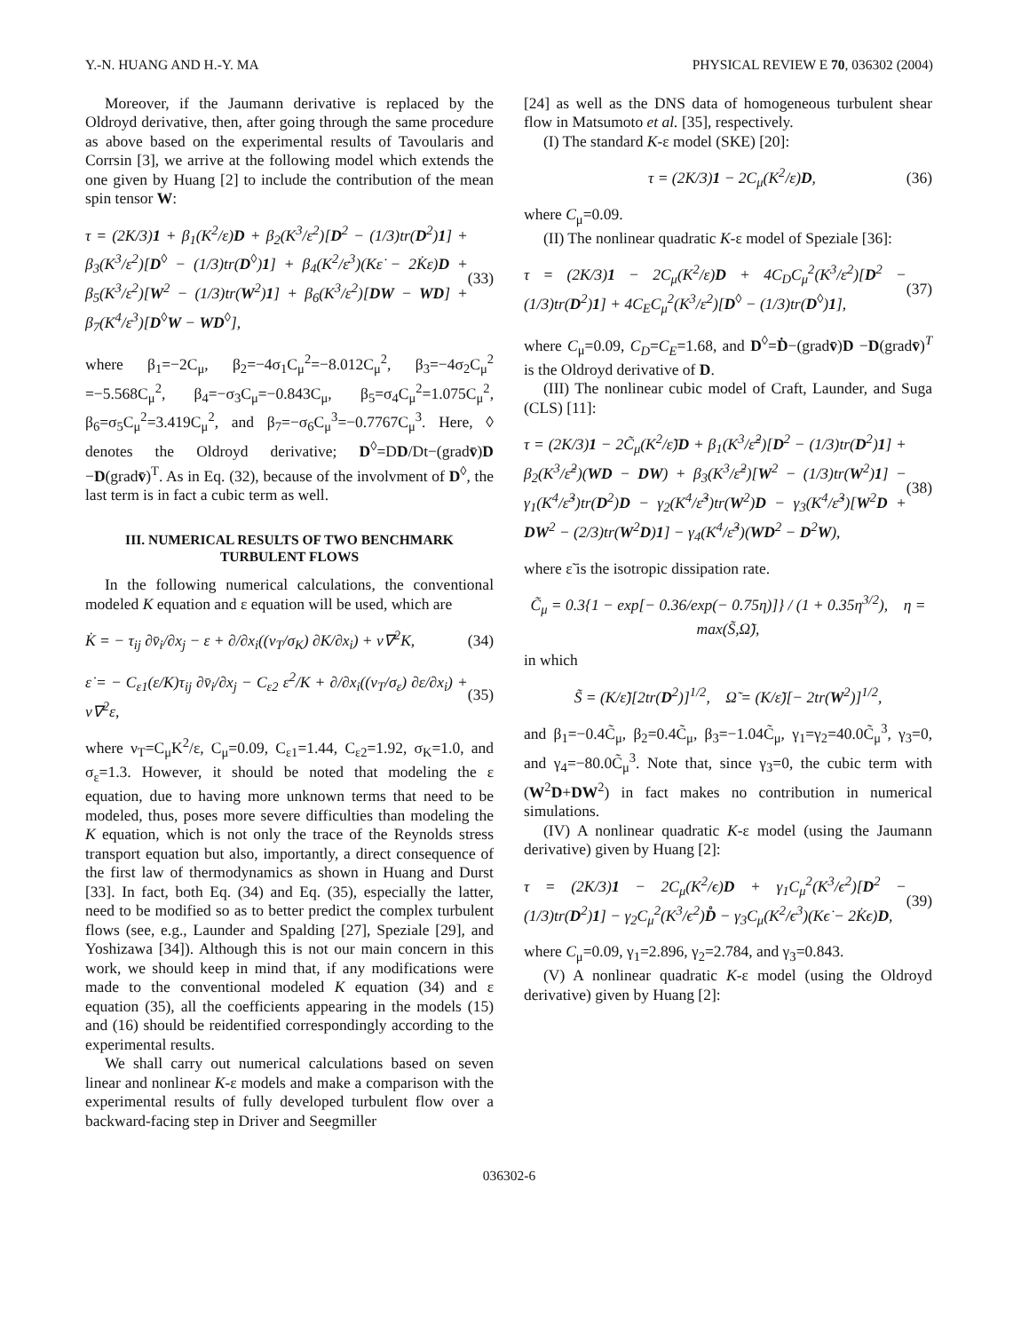Y.-N. HUANG AND H.-Y. MA PHYSICAL REVIEW E 70, 036302 (2004)
Moreover, if the Jaumann derivative is replaced by the Oldroyd derivative, then, after going through the same procedure as above based on the experimental results of Tavoularis and Corrsin [3], we arrive at the following model which extends the one given by Huang [2] to include the contribution of the mean spin tensor W:
τ = (2K/3)1 + β<sub>1</sub>(K<sup>2</sup>/ε)D + β<sub>2</sub>(K<sup>3</sup>/ε<sup>2</sup>)[D<sup>2</sup> − (1/3)tr(D<sup>2</sup>)1] + β<sub>3</sub>(K<sup>3</sup>/ε<sup>2</sup>)[D<sup>◊</sup> − (1/3)tr(D<sup>◊</sup>)1] + β<sub>4</sub>(K<sup>2</sup>/ε<sup>3</sup>)(Kε̇ − 2K̇ε)D + β<sub>5</sub>(K<sup>3</sup>/ε<sup>2</sup>)[W<sup>2</sup> − (1/3)tr(W<sup>2</sup>)1] + β<sub>6</sub>(K<sup>3</sup>/ε<sup>2</sup>)[DW − WD] + β<sub>7</sub>(K<sup>4</sup>/ε<sup>3</sup>)[D<sup>◊</sup>W − WD<sup>◊</sup>], (33)
where β<sub>1</sub>=−2C<sub>μ</sub>, β<sub>2</sub>=−4σ<sub>1</sub>C<sub>μ</sub><sup>2</sup>=−8.012C<sub>μ</sub><sup>2</sup>, β<sub>3</sub>=−4σ<sub>2</sub>C<sub>μ</sub><sup>2</sup> =−5.568C<sub>μ</sub><sup>2</sup>, β<sub>4</sub>=−σ<sub>3</sub>C<sub>μ</sub>=−0.843C<sub>μ</sub>, β<sub>5</sub>=σ<sub>4</sub>C<sub>μ</sub><sup>2</sup>=1.075C<sub>μ</sub><sup>2</sup>, β<sub>6</sub>=σ<sub>5</sub>C<sub>μ</sub><sup>2</sup>=3.419C<sub>μ</sub><sup>2</sup>, and β<sub>7</sub>=−σ<sub>6</sub>C<sub>μ</sub><sup>3</sup>=−0.7767C<sub>μ</sub><sup>3</sup>. Here, ◊ denotes the Oldroyd derivative; D<sup>◊</sup>=DD/Dt−(gradv̄)D −D(gradv̄)<sup>T</sup>. As in Eq. (32), because of the involvment of D<sup>◊</sup>, the last term is in fact a cubic term as well.
III. NUMERICAL RESULTS OF TWO BENCHMARK TURBULENT FLOWS
In the following numerical calculations, the conventional modeled K equation and ε equation will be used, which are
K̇ = − τ<sub>ij</sub> ∂v̄<sub>i</sub>/∂x<sub>j</sub> − ε + ∂/∂x<sub>i</sub>((ν<sub>T</sub>/σ<sub>K</sub>) ∂K/∂x<sub>i</sub>) + ν∇<sup>2</sup>K, (34)
ε̇ = − C<sub>ε1</sub>(ε/K)τ<sub>ij</sub> ∂v̄<sub>i</sub>/∂x<sub>j</sub> − C<sub>ε2</sub> ε<sup>2</sup>/K + ∂/∂x<sub>i</sub>((ν<sub>T</sub>/σ<sub>ε</sub>) ∂ε/∂x<sub>i</sub>) + ν∇<sup>2</sup>ε, (35)
where ν<sub>T</sub>=C<sub>μ</sub>K<sup>2</sup>/ε, C<sub>μ</sub>=0.09, C<sub>ε1</sub>=1.44, C<sub>ε2</sub>=1.92, σ<sub>K</sub>=1.0, and σ<sub>ε</sub>=1.3. However, it should be noted that modeling the ε equation, due to having more unknown terms that need to be modeled, thus, poses more severe difficulties than modeling the K equation, which is not only the trace of the Reynolds stress transport equation but also, importantly, a direct consequence of the first law of thermodynamics as shown in Huang and Durst [33]. In fact, both Eq. (34) and Eq. (35), especially the latter, need to be modified so as to better predict the complex turbulent flows (see, e.g., Launder and Spalding [27], Speziale [29], and Yoshizawa [34]). Although this is not our main concern in this work, we should keep in mind that, if any modifications were made to the conventional modeled K equation (34) and ε equation (35), all the coefficients appearing in the models (15) and (16) should be reidentified correspondingly according to the experimental results.
We shall carry out numerical calculations based on seven linear and nonlinear K-ε models and make a comparison with the experimental results of fully developed turbulent flow over a backward-facing step in Driver and Seegmiller
[24] as well as the DNS data of homogeneous turbulent shear flow in Matsumoto et al. [35], respectively.
(I) The standard K-ε model (SKE) [20]:
τ = (2K/3)1 − 2C<sub>μ</sub>(K<sup>2</sup>/ε)D, (36)
where C<sub>μ</sub>=0.09.
(II) The nonlinear quadratic K-ε model of Speziale [36]:
τ = (2K/3)1 − 2C<sub>μ</sub>(K<sup>2</sup>/ε)D + 4C<sub>D</sub>C<sub>μ</sub><sup>2</sup>(K<sup>3</sup>/ε<sup>2</sup>)[D<sup>2</sup> − (1/3)tr(D<sup>2</sup>)1] + 4C<sub>E</sub>C<sub>μ</sub><sup>2</sup>(K<sup>3</sup>/ε<sup>2</sup>)[D<sup>◊</sup> − (1/3)tr(D<sup>◊</sup>)1], (37)
where C<sub>μ</sub>=0.09, C<sub>D</sub>=C<sub>E</sub>=1.68, and D<sup>◊</sup>=Ḋ−(gradv̄)D −D(gradv̄)<sup>T</sup> is the Oldroyd derivative of D.
(III) The nonlinear cubic model of Craft, Launder, and Suga (CLS) [11]:
τ = (2K/3)1 − 2C̃<sub>μ</sub>(K<sup>2</sup>/ε̃)D + β<sub>1</sub>(K<sup>3</sup>/ε̃<sup>2</sup>)[D<sup>2</sup> − (1/3)tr(D<sup>2</sup>)1] + β<sub>2</sub>(K<sup>3</sup>/ε̃<sup>2</sup>)(WD − DW) + β<sub>3</sub>(K<sup>3</sup>/ε̃<sup>2</sup>)[W<sup>2</sup> − (1/3)tr(W<sup>2</sup>)1] − γ<sub>1</sub>(K<sup>4</sup>/ε̃<sup>3</sup>)tr(D<sup>2</sup>)D − γ<sub>2</sub>(K<sup>4</sup>/ε̃<sup>3</sup>)tr(W<sup>2</sup>)D − γ<sub>3</sub>(K<sup>4</sup>/ε̃<sup>3</sup>)[W<sup>2</sup>D + DW<sup>2</sup> − (2/3)tr(W<sup>2</sup>D)1] − γ<sub>4</sub>(K<sup>4</sup>/ε̃<sup>3</sup>)(WD<sup>2</sup> − D<sup>2</sup>W), (38)
where ε̃ is the isotropic dissipation rate.
C̃<sub>μ</sub> = 0.3{1 − exp[− 0.36/exp(− 0.75η)]} / (1 + 0.35η<sup>3/2</sup>), η = max(S̃,Ω̃),
in which
S̃ = (K/ε̃)[2tr(D<sup>2</sup>)]<sup>1/2</sup>, Ω̃ = (K/ε̃)[− 2tr(W<sup>2</sup>)]<sup>1/2</sup>,
and β<sub>1</sub>=−0.4C̃<sub>μ</sub>, β<sub>2</sub>=0.4C̃<sub>μ</sub>, β<sub>3</sub>=−1.04C̃<sub>μ</sub>, γ<sub>1</sub>=γ<sub>2</sub>=40.0C̃<sub>μ</sub><sup>3</sup>, γ<sub>3</sub>=0, and γ<sub>4</sub>=−80.0C̃<sub>μ</sub><sup>3</sup>. Note that, since γ<sub>3</sub>=0, the cubic term with (W<sup>2</sup>D+DW<sup>2</sup>) in fact makes no contribution in numerical simulations.
(IV) A nonlinear quadratic K-ε model (using the Jaumann derivative) given by Huang [2]:
τ = (2K/3)1 − 2C<sub>μ</sub>(K<sup>2</sup>/ϵ)D + γ<sub>1</sub>C<sub>μ</sub><sup>2</sup>(K<sup>3</sup>/ϵ<sup>2</sup>)[D<sup>2</sup> − (1/3)tr(D<sup>2</sup>)1] − γ<sub>2</sub>C<sub>μ</sub><sup>2</sup>(K<sup>3</sup>/ϵ<sup>2</sup>)D̊ − γ<sub>3</sub>C<sub>μ</sub>(K<sup>2</sup>/ϵ<sup>3</sup>)(Kϵ̇ − 2K̇ϵ)D, (39)
where C<sub>μ</sub>=0.09, γ<sub>1</sub>=2.896, γ<sub>2</sub>=2.784, and γ<sub>3</sub>=0.843.
(V) A nonlinear quadratic K-ε model (using the Oldroyd derivative) given by Huang [2]:
036302-6